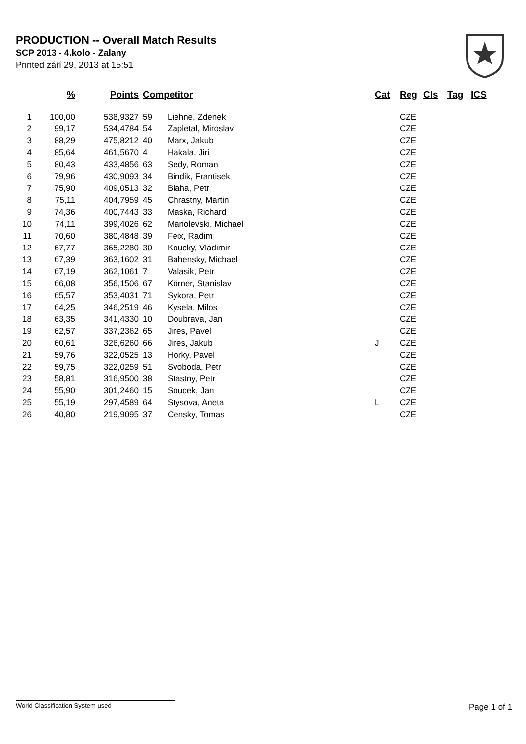PRODUCTION -- Overall Match Results
SCP 2013 - 4.kolo - Zalany
Printed září 29, 2013 at 15:51
| | % | Points | Competitor | | Cat | Reg | Cls | Tag | ICS |
| --- | --- | --- | --- | --- | --- | --- | --- | --- | --- |
| 1 | 100,00 | 538,9327 | 59 | Liehne, Zdenek | | CZE | | | |
| 2 | 99,17 | 534,4784 | 54 | Zapletal, Miroslav | | CZE | | | |
| 3 | 88,29 | 475,8212 | 40 | Marx, Jakub | | CZE | | | |
| 4 | 85,64 | 461,5670 | 4 | Hakala, Jiri | | CZE | | | |
| 5 | 80,43 | 433,4856 | 63 | Sedy, Roman | | CZE | | | |
| 6 | 79,96 | 430,9093 | 34 | Bindik, Frantisek | | CZE | | | |
| 7 | 75,90 | 409,0513 | 32 | Blaha, Petr | | CZE | | | |
| 8 | 75,11 | 404,7959 | 45 | Chrastny, Martin | | CZE | | | |
| 9 | 74,36 | 400,7443 | 33 | Maska, Richard | | CZE | | | |
| 10 | 74,11 | 399,4026 | 62 | Manolevski, Michael | | CZE | | | |
| 11 | 70,60 | 380,4848 | 39 | Feix, Radim | | CZE | | | |
| 12 | 67,77 | 365,2280 | 30 | Koucky, Vladimir | | CZE | | | |
| 13 | 67,39 | 363,1602 | 31 | Bahensky, Michael | | CZE | | | |
| 14 | 67,19 | 362,1061 | 7 | Valasik, Petr | | CZE | | | |
| 15 | 66,08 | 356,1506 | 67 | Körner, Stanislav | | CZE | | | |
| 16 | 65,57 | 353,4031 | 71 | Sykora, Petr | | CZE | | | |
| 17 | 64,25 | 346,2519 | 46 | Kysela, Milos | | CZE | | | |
| 18 | 63,35 | 341,4330 | 10 | Doubrava, Jan | | CZE | | | |
| 19 | 62,57 | 337,2362 | 65 | Jires, Pavel | | CZE | | | |
| 20 | 60,61 | 326,6260 | 66 | Jires, Jakub | J | CZE | | | |
| 21 | 59,76 | 322,0525 | 13 | Horky, Pavel | | CZE | | | |
| 22 | 59,75 | 322,0259 | 51 | Svoboda, Petr | | CZE | | | |
| 23 | 58,81 | 316,9500 | 38 | Stastny, Petr | | CZE | | | |
| 24 | 55,90 | 301,2460 | 15 | Soucek, Jan | | CZE | | | |
| 25 | 55,19 | 297,4589 | 64 | Stysova, Aneta | L | CZE | | | |
| 26 | 40,80 | 219,9095 | 37 | Censky, Tomas | | CZE | | | |
World Classification System used Page 1 of 1